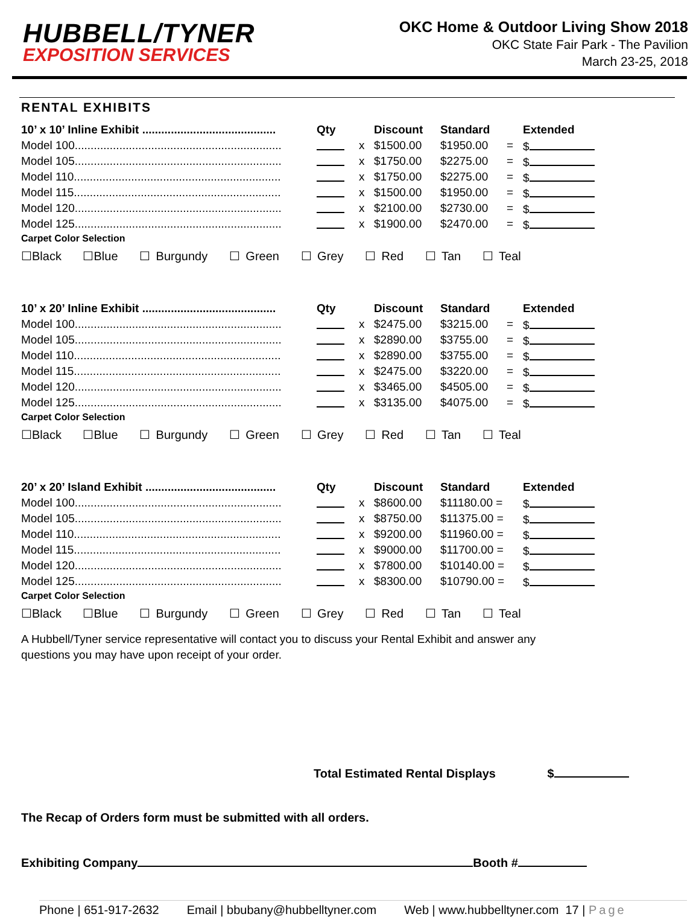HUBBELL/TYNER
EXPOSITION SERVICES
OKC Home & Outdoor Living Show 2018
OKC State Fair Park - The Pavilion
March 23-25, 2018
RENTAL EXHIBITS
| 10’ x 10’ Inline Exhibit .......................................... | Qty | | Discount | Standard | | Extended |
| --- | --- | --- | --- | --- | --- | --- |
| Model 100................................................................. | | x | $1500.00 | $1950.00 | = | $ |
| Model 105................................................................. | | x | $1750.00 | $2275.00 | = | $ |
| Model 110................................................................. | | x | $1750.00 | $2275.00 | = | $ |
| Model 115................................................................. | | x | $1500.00 | $1950.00 | = | $ |
| Model 120................................................................. | | x | $2100.00 | $2730.00 | = | $ |
| Model 125................................................................. | | x | $1900.00 | $2470.00 | = | $ |
Carpet Color Selection
☐Black ☐Blue ☐ Burgundy ☐ Green ☐ Grey ☐ Red ☐ Tan ☐ Teal
| 10’ x 20’ Inline Exhibit .......................................... | Qty | | Discount | Standard | | Extended |
| --- | --- | --- | --- | --- | --- | --- |
| Model 100................................................................. | | x | $2475.00 | $3215.00 | = | $ |
| Model 105................................................................. | | x | $2890.00 | $3755.00 | = | $ |
| Model 110................................................................. | | x | $2890.00 | $3755.00 | = | $ |
| Model 115................................................................. | | x | $2475.00 | $3220.00 | = | $ |
| Model 120................................................................. | | x | $3465.00 | $4505.00 | = | $ |
| Model 125................................................................. | | x | $3135.00 | $4075.00 | = | $ |
Carpet Color Selection
☐Black ☐Blue ☐ Burgundy ☐ Green ☐ Grey ☐ Red ☐ Tan ☐ Teal
| 20’ x 20’ Island Exhibit ......................................... | Qty | | Discount | Standard | | Extended |
| --- | --- | --- | --- | --- | --- | --- |
| Model 100................................................................. | | x | $8600.00 | $11180.00 = | | $ |
| Model 105................................................................. | | x | $8750.00 | $11375.00 = | | $ |
| Model 110................................................................. | | x | $9200.00 | $11960.00 = | | $ |
| Model 115................................................................. | | x | $9000.00 | $11700.00 = | | $ |
| Model 120................................................................. | | x | $7800.00 | $10140.00 = | | $ |
| Model 125................................................................. | | x | $8300.00 | $10790.00 = | | $ |
Carpet Color Selection
☐Black ☐Blue ☐ Burgundy ☐ Green ☐ Grey ☐ Red ☐ Tan ☐ Teal
A Hubbell/Tyner service representative will contact you to discuss your Rental Exhibit and answer any questions you may have upon receipt of your order.
Total Estimated Rental Displays $
The Recap of Orders form must be submitted with all orders.
Exhibiting Company Booth #
Phone | 651-917-2632 Email | bbubany@hubbelltyner.com Web | www.hubbelltyner.com 17 | Page